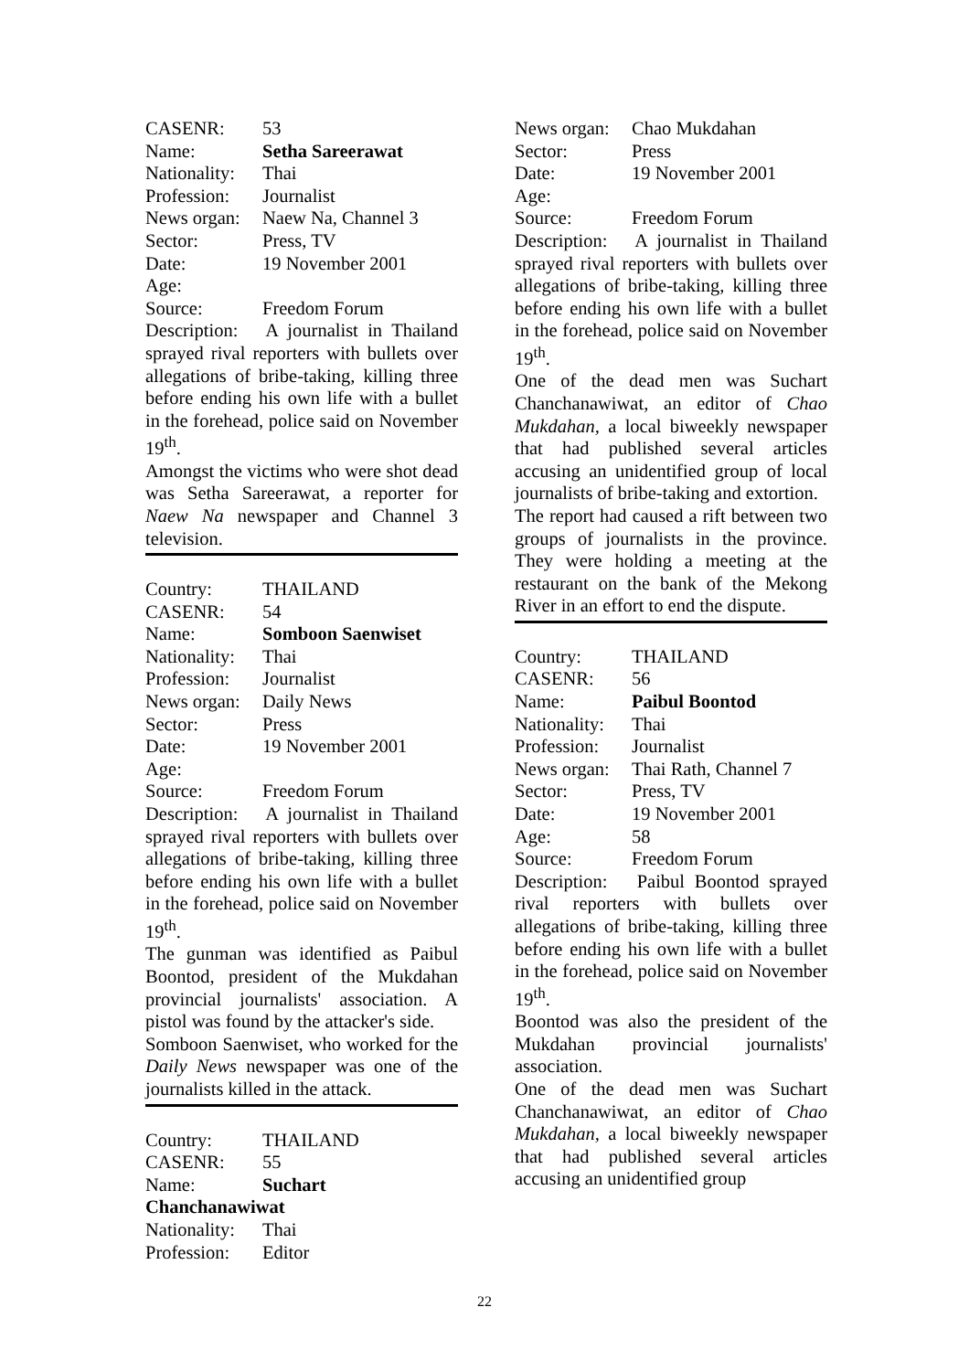CASENR: 53
Name: Setha Sareerawat
Nationality: Thai
Profession: Journalist
News organ: Naew Na, Channel 3
Sector: Press, TV
Date: 19 November 2001
Age:
Source: Freedom Forum
Description: A journalist in Thailand sprayed rival reporters with bullets over allegations of bribe-taking, killing three before ending his own life with a bullet in the forehead, police said on November 19<sup>th</sup>.
Amongst the victims who were shot dead was Setha Sareerawat, a reporter for Naew Na newspaper and Channel 3 television.
Country: THAILAND
CASENR: 54
Name: Somboon Saenwiset
Nationality: Thai
Profession: Journalist
News organ: Daily News
Sector: Press
Date: 19 November 2001
Age:
Source: Freedom Forum
Description: A journalist in Thailand sprayed rival reporters with bullets over allegations of bribe-taking, killing three before ending his own life with a bullet in the forehead, police said on November 19<sup>th</sup>.
The gunman was identified as Paibul Boontod, president of the Mukdahan provincial journalists' association. A pistol was found by the attacker's side.
Somboon Saenwiset, who worked for the Daily News newspaper was one of the journalists killed in the attack.
Country: THAILAND
CASENR: 55
Name: Suchart
Chanchanawiwat
Nationality: Thai
Profession: Editor
News organ: Chao Mukdahan
Sector: Press
Date: 19 November 2001
Age:
Source: Freedom Forum
Description: A journalist in Thailand sprayed rival reporters with bullets over allegations of bribe-taking, killing three before ending his own life with a bullet in the forehead, police said on November 19<sup>th</sup>.
One of the dead men was Suchart Chanchanawiwat, an editor of Chao Mukdahan, a local biweekly newspaper that had published several articles accusing an unidentified group of local journalists of bribe-taking and extortion.
The report had caused a rift between two groups of journalists in the province. They were holding a meeting at the restaurant on the bank of the Mekong River in an effort to end the dispute.
Country: THAILAND
CASENR: 56
Name: Paibul Boontod
Nationality: Thai
Profession: Journalist
News organ: Thai Rath, Channel 7
Sector: Press, TV
Date: 19 November 2001
Age: 58
Source: Freedom Forum
Description: Paibul Boontod sprayed rival reporters with bullets over allegations of bribe-taking, killing three before ending his own life with a bullet in the forehead, police said on November 19<sup>th</sup>.
Boontod was also the president of the Mukdahan provincial journalists' association.
One of the dead men was Suchart Chanchanawiwat, an editor of Chao Mukdahan, a local biweekly newspaper that had published several articles accusing an unidentified group
22